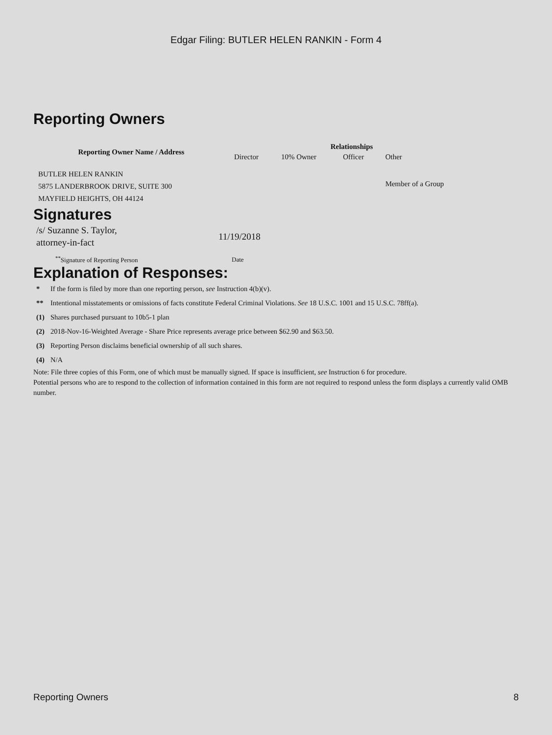Edgar Filing: BUTLER HELEN RANKIN - Form 4
Reporting Owners
| Reporting Owner Name / Address | Relationships | | | |
| --- | --- | --- | --- | --- |
| | Director | 10% Owner | Officer | Other |
| BUTLER HELEN RANKIN 5875 LANDERBROOK DRIVE, SUITE 300 MAYFIELD HEIGHTS, OH 44124 | | | | Member of a Group |
Signatures
| /s/ Suzanne S. Taylor, attorney-in-fact | 11/19/2018 |
| <sup>**</sup> Signature of Reporting Person | Date |
Explanation of Responses:
| * | If the form is filed by more than one reporting person, see Instruction 4(b)(v). |
| ** | Intentional misstatements or omissions of facts constitute Federal Criminal Violations. See 18 U.S.C. 1001 and 15 U.S.C. 78ff(a). |
| (1) | Shares purchased pursuant to 10b5-1 plan |
| (2) | 2018-Nov-16-Weighted Average - Share Price represents average price between $62.90 and $63.50. |
| (3) | Reporting Person disclaims beneficial ownership of all such shares. |
| (4) | N/A |
Note: File three copies of this Form, one of which must be manually signed. If space is insufficient, see Instruction 6 for procedure.
Potential persons who are to respond to the collection of information contained in this form are not required to respond unless the form displays a currently valid OMB number.
Reporting Owners 8